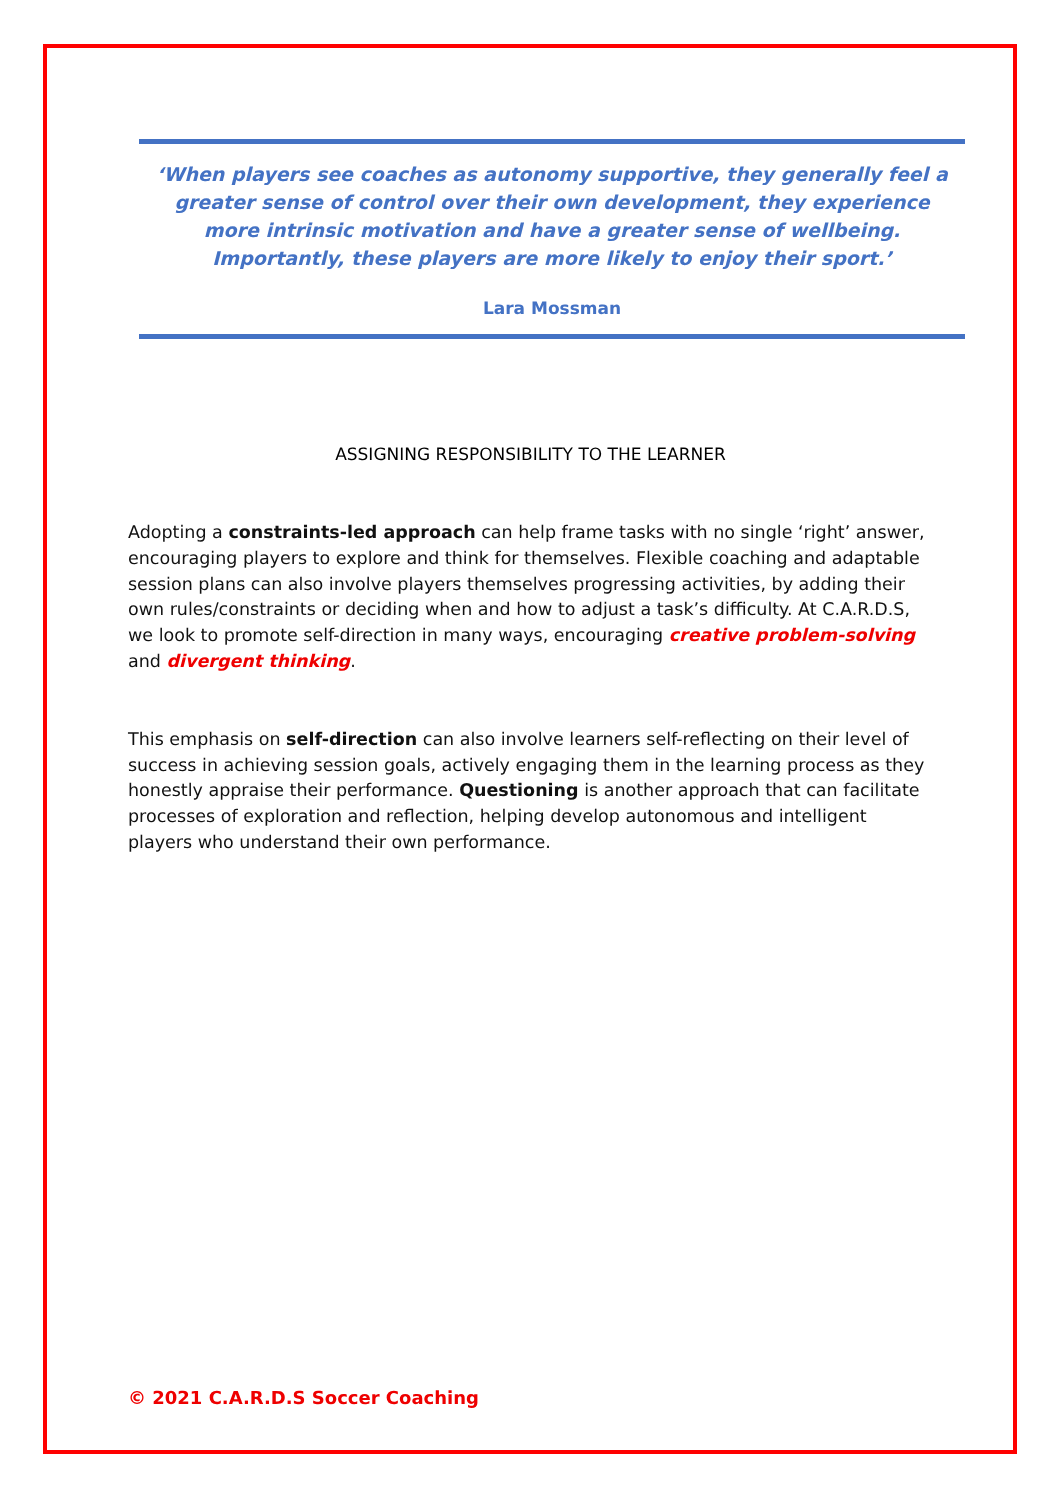‘When players see coaches as autonomy supportive, they generally feel a greater sense of control over their own development, they experience more intrinsic motivation and have a greater sense of wellbeing. Importantly, these players are more likely to enjoy their sport.’
Lara Mossman
ASSIGNING RESPONSIBILITY TO THE LEARNER
Adopting a constraints-led approach can help frame tasks with no single ‘right’ answer, encouraging players to explore and think for themselves. Flexible coaching and adaptable session plans can also involve players themselves progressing activities, by adding their own rules/constraints or deciding when and how to adjust a task’s difficulty. At C.A.R.D.S, we look to promote self-direction in many ways, encouraging creative problem-solving and divergent thinking.
This emphasis on self-direction can also involve learners self-reflecting on their level of success in achieving session goals, actively engaging them in the learning process as they honestly appraise their performance. Questioning is another approach that can facilitate processes of exploration and reflection, helping develop autonomous and intelligent players who understand their own performance.
© 2021 C.A.R.D.S Soccer Coaching